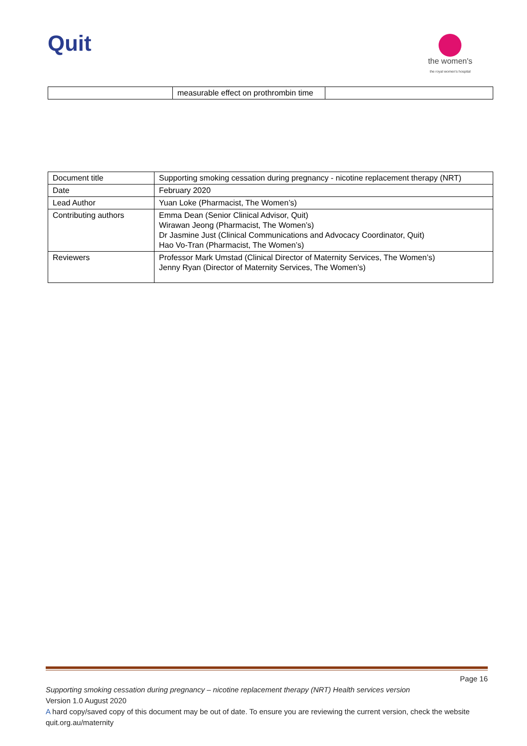Quit
the women's
the royal women's hospital
| | measurable effect on prothrombin time | |
| Document title | Supporting smoking cessation during pregnancy - nicotine replacement therapy (NRT) |
| Date | February 2020 |
| Lead Author | Yuan Loke (Pharmacist, The Women’s) |
| Contributing authors | Emma Dean (Senior Clinical Advisor, Quit) Wirawan Jeong (Pharmacist, The Women’s) Dr Jasmine Just (Clinical Communications and Advocacy Coordinator, Quit) Hao Vo-Tran (Pharmacist, The Women’s) |
| Reviewers | Professor Mark Umstad (Clinical Director of Maternity Services, The Women’s) Jenny Ryan (Director of Maternity Services, The Women’s) |
Page 16
Supporting smoking cessation during pregnancy – nicotine replacement therapy (NRT) Health services version
Version 1.0 August 2020
A hard copy/saved copy of this document may be out of date. To ensure you are reviewing the current version, check the website quit.org.au/maternity